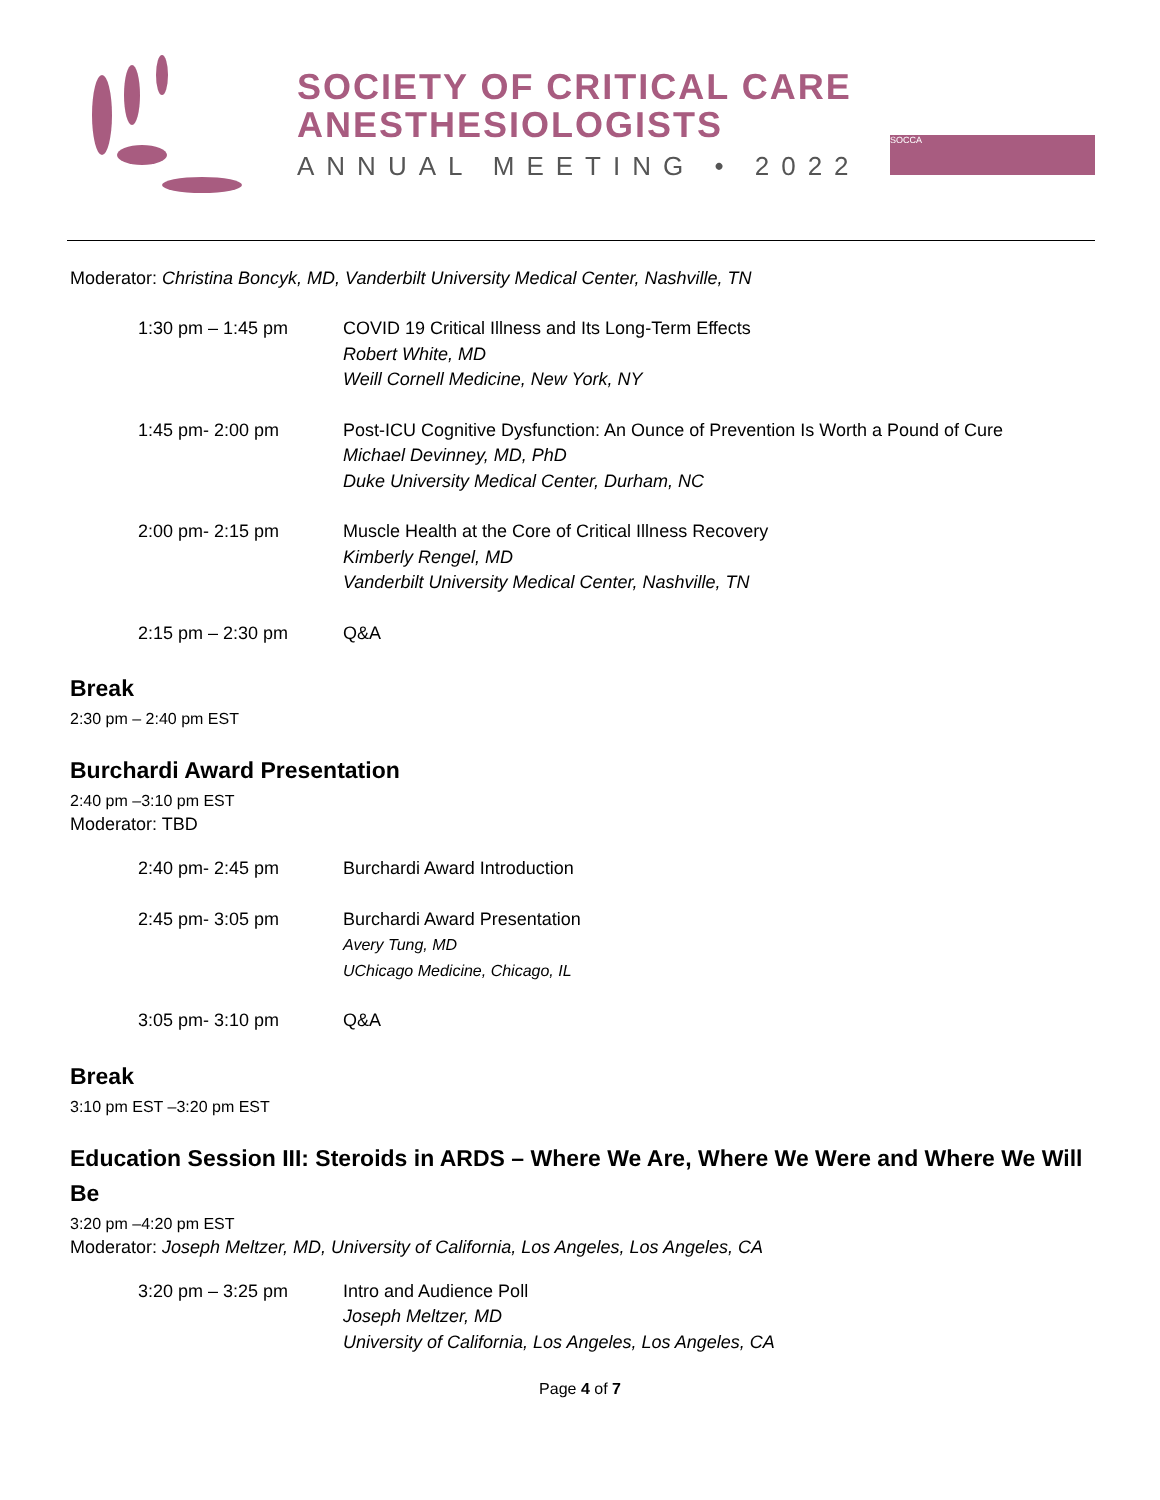SOCIETY OF CRITICAL CARE
ANESTHESIOLOGISTS
ANNUAL MEETING • 2022
SOCCA
Moderator: Christina Boncyk, MD, Vanderbilt University Medical Center, Nashville, TN
1:30 pm – 1:45 pm COVID 19 Critical Illness and Its Long-Term Effects
Robert White, MD
Weill Cornell Medicine, New York, NY
1:45 pm- 2:00 pm Post-ICU Cognitive Dysfunction: An Ounce of Prevention Is Worth a Pound of Cure
Michael Devinney, MD, PhD
Duke University Medical Center, Durham, NC
2:00 pm- 2:15 pm Muscle Health at the Core of Critical Illness Recovery
Kimberly Rengel, MD
Vanderbilt University Medical Center, Nashville, TN
2:15 pm – 2:30 pm Q&A
Break
2:30 pm – 2:40 pm EST
Burchardi Award Presentation
2:40 pm –3:10 pm EST
Moderator: TBD
2:40 pm- 2:45 pm Burchardi Award Introduction
2:45 pm- 3:05 pm Burchardi Award Presentation
Avery Tung, MD
UChicago Medicine, Chicago, IL
3:05 pm- 3:10 pm Q&A
Break
3:10 pm EST –3:20 pm EST
Education Session III: Steroids in ARDS – Where We Are, Where We Were and Where We Will Be
3:20 pm –4:20 pm EST
Moderator: Joseph Meltzer, MD, University of California, Los Angeles, Los Angeles, CA
3:20 pm – 3:25 pm Intro and Audience Poll
Joseph Meltzer, MD
University of California, Los Angeles, Los Angeles, CA
Page 4 of 7